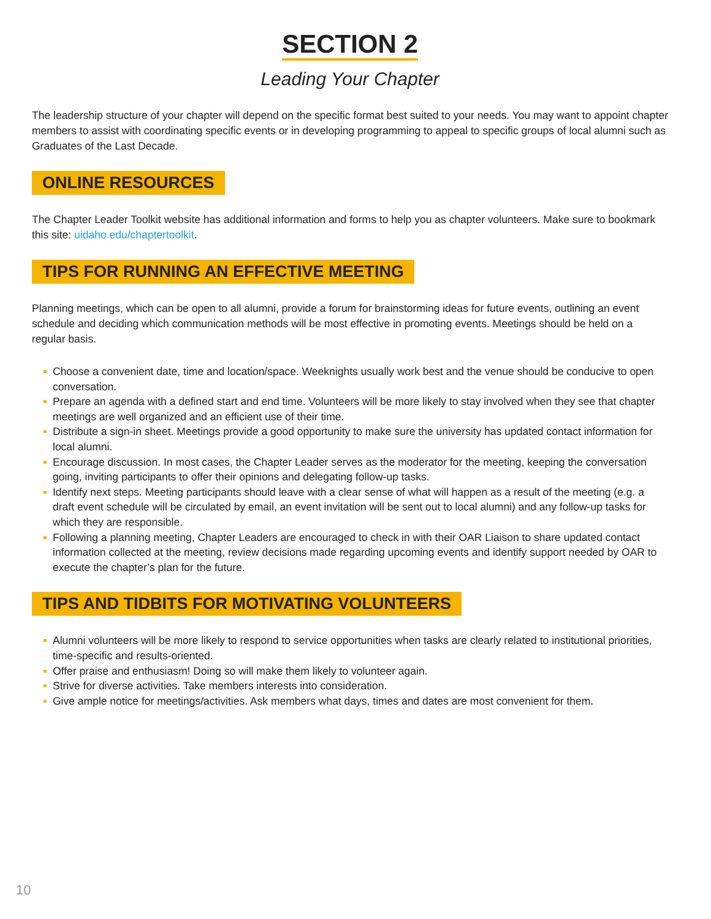SECTION 2
Leading Your Chapter
The leadership structure of your chapter will depend on the specific format best suited to your needs. You may want to appoint chapter members to assist with coordinating specific events or in developing programming to appeal to specific groups of local alumni such as Graduates of the Last Decade.
ONLINE RESOURCES
The Chapter Leader Toolkit website has additional information and forms to help you as chapter volunteers. Make sure to bookmark this site: uidaho.edu/chaptertoolkit.
TIPS FOR RUNNING AN EFFECTIVE MEETING
Planning meetings, which can be open to all alumni, provide a forum for brainstorming ideas for future events, outlining an event schedule and deciding which communication methods will be most effective in promoting events. Meetings should be held on a regular basis.
Choose a convenient date, time and location/space. Weeknights usually work best and the venue should be conducive to open conversation.
Prepare an agenda with a defined start and end time. Volunteers will be more likely to stay involved when they see that chapter meetings are well organized and an efficient use of their time.
Distribute a sign-in sheet. Meetings provide a good opportunity to make sure the university has updated contact information for local alumni.
Encourage discussion. In most cases, the Chapter Leader serves as the moderator for the meeting, keeping the conversation going, inviting participants to offer their opinions and delegating follow-up tasks.
Identify next steps. Meeting participants should leave with a clear sense of what will happen as a result of the meeting (e.g. a draft event schedule will be circulated by email, an event invitation will be sent out to local alumni) and any follow-up tasks for which they are responsible.
Following a planning meeting, Chapter Leaders are encouraged to check in with their OAR Liaison to share updated contact information collected at the meeting, review decisions made regarding upcoming events and identify support needed by OAR to execute the chapter’s plan for the future.
TIPS AND TIDBITS FOR MOTIVATING VOLUNTEERS
Alumni volunteers will be more likely to respond to service opportunities when tasks are clearly related to institutional priorities, time-specific and results-oriented.
Offer praise and enthusiasm! Doing so will make them likely to volunteer again.
Strive for diverse activities. Take members interests into consideration.
Give ample notice for meetings/activities. Ask members what days, times and dates are most convenient for them.
10